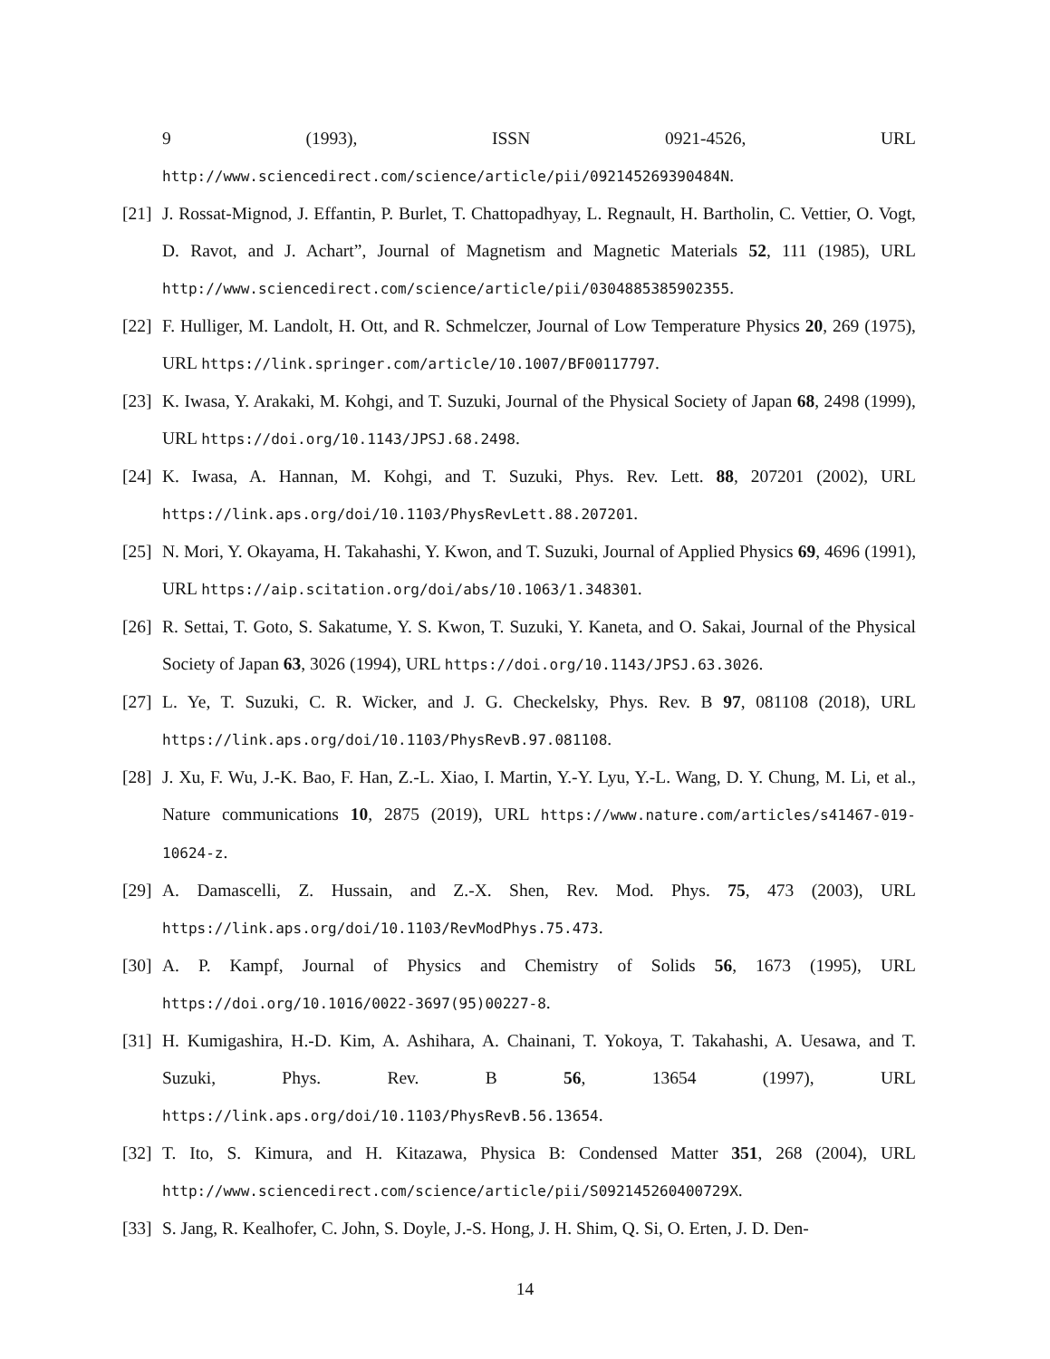9 (1993), ISSN 0921-4526, URL http://www.sciencedirect.com/science/article/pii/092145269390484N.
[21] J. Rossat-Mignod, J. Effantin, P. Burlet, T. Chattopadhyay, L. Regnault, H. Bartholin, C. Vettier, O. Vogt, D. Ravot, and J. Achart”, Journal of Magnetism and Magnetic Materials 52, 111 (1985), URL http://www.sciencedirect.com/science/article/pii/0304885385902355.
[22] F. Hulliger, M. Landolt, H. Ott, and R. Schmelczer, Journal of Low Temperature Physics 20, 269 (1975), URL https://link.springer.com/article/10.1007/BF00117797.
[23] K. Iwasa, Y. Arakaki, M. Kohgi, and T. Suzuki, Journal of the Physical Society of Japan 68, 2498 (1999), URL https://doi.org/10.1143/JPSJ.68.2498.
[24] K. Iwasa, A. Hannan, M. Kohgi, and T. Suzuki, Phys. Rev. Lett. 88, 207201 (2002), URL https://link.aps.org/doi/10.1103/PhysRevLett.88.207201.
[25] N. Mori, Y. Okayama, H. Takahashi, Y. Kwon, and T. Suzuki, Journal of Applied Physics 69, 4696 (1991), URL https://aip.scitation.org/doi/abs/10.1063/1.348301.
[26] R. Settai, T. Goto, S. Sakatume, Y. S. Kwon, T. Suzuki, Y. Kaneta, and O. Sakai, Journal of the Physical Society of Japan 63, 3026 (1994), URL https://doi.org/10.1143/JPSJ.63.3026.
[27] L. Ye, T. Suzuki, C. R. Wicker, and J. G. Checkelsky, Phys. Rev. B 97, 081108 (2018), URL https://link.aps.org/doi/10.1103/PhysRevB.97.081108.
[28] J. Xu, F. Wu, J.-K. Bao, F. Han, Z.-L. Xiao, I. Martin, Y.-Y. Lyu, Y.-L. Wang, D. Y. Chung, M. Li, et al., Nature communications 10, 2875 (2019), URL https://www.nature.com/articles/s41467-019-10624-z.
[29] A. Damascelli, Z. Hussain, and Z.-X. Shen, Rev. Mod. Phys. 75, 473 (2003), URL https://link.aps.org/doi/10.1103/RevModPhys.75.473.
[30] A. P. Kampf, Journal of Physics and Chemistry of Solids 56, 1673 (1995), URL https://doi.org/10.1016/0022-3697(95)00227-8.
[31] H. Kumigashira, H.-D. Kim, A. Ashihara, A. Chainani, T. Yokoya, T. Takahashi, A. Uesawa, and T. Suzuki, Phys. Rev. B 56, 13654 (1997), URL https://link.aps.org/doi/10.1103/PhysRevB.56.13654.
[32] T. Ito, S. Kimura, and H. Kitazawa, Physica B: Condensed Matter 351, 268 (2004), URL http://www.sciencedirect.com/science/article/pii/S092145260400729X.
[33] S. Jang, R. Kealhofer, C. John, S. Doyle, J.-S. Hong, J. H. Shim, Q. Si, O. Erten, J. D. Den-
14